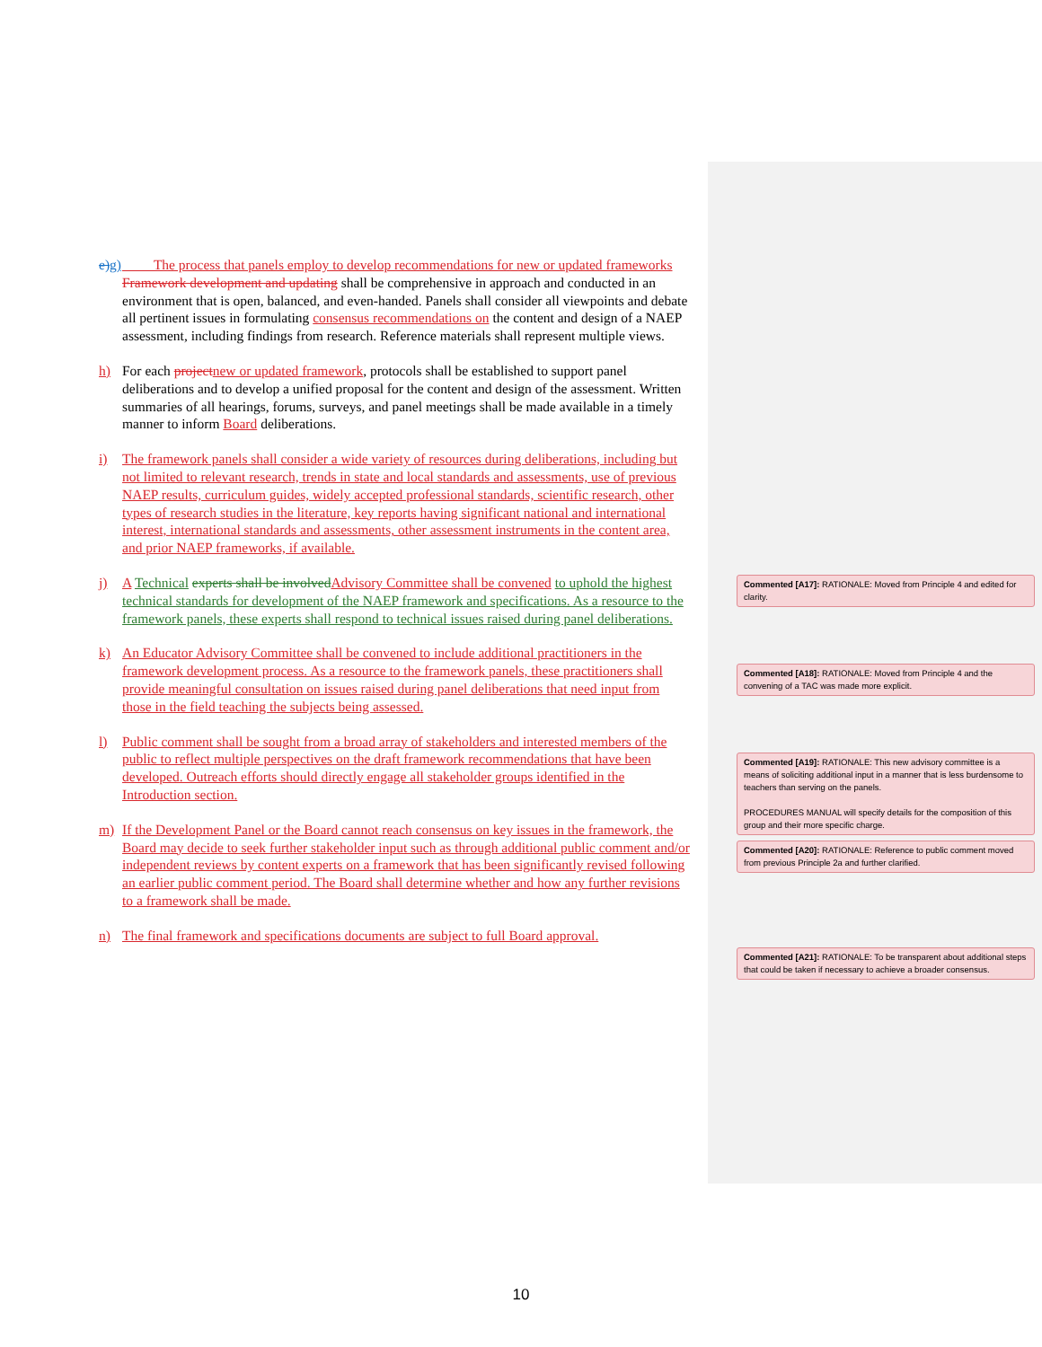e) g)
The process that panels employ to develop recommendations for new or updated frameworks Framework development and updating shall be comprehensive in approach and conducted in an environment that is open, balanced, and even-handed. Panels shall consider all viewpoints and debate all pertinent issues in formulating consensus recommendations on the content and design of a NAEP assessment, including findings from research. Reference materials shall represent multiple views.
h) For each project new or updated framework, protocols shall be established to support panel deliberations and to develop a unified proposal for the content and design of the assessment. Written summaries of all hearings, forums, surveys, and panel meetings shall be made available in a timely manner to inform Board deliberations.
i) The framework panels shall consider a wide variety of resources during deliberations, including but not limited to relevant research, trends in state and local standards and assessments, use of previous NAEP results, curriculum guides, widely accepted professional standards, scientific research, other types of research studies in the literature, key reports having significant national and international interest, international standards and assessments, other assessment instruments in the content area, and prior NAEP frameworks, if available.
j) A Technical experts shall be involved Advisory Committee shall be convened to uphold the highest technical standards for development of the NAEP framework and specifications. As a resource to the framework panels, these experts shall respond to technical issues raised during panel deliberations.
k) An Educator Advisory Committee shall be convened to include additional practitioners in the framework development process. As a resource to the framework panels, these practitioners shall provide meaningful consultation on issues raised during panel deliberations that need input from those in the field teaching the subjects being assessed.
l) Public comment shall be sought from a broad array of stakeholders and interested members of the public to reflect multiple perspectives on the draft framework recommendations that have been developed. Outreach efforts should directly engage all stakeholder groups identified in the Introduction section.
m) If the Development Panel or the Board cannot reach consensus on key issues in the framework, the Board may decide to seek further stakeholder input such as through additional public comment and/or independent reviews by content experts on a framework that has been significantly revised following an earlier public comment period. The Board shall determine whether and how any further revisions to a framework shall be made.
n) The final framework and specifications documents are subject to full Board approval.
Commented [A17]: RATIONALE: Moved from Principle 4 and edited for clarity.
Commented [A18]: RATIONALE: Moved from Principle 4 and the convening of a TAC was made more explicit.
Commented [A19]: RATIONALE: This new advisory committee is a means of soliciting additional input in a manner that is less burdensome to teachers than serving on the panels.
PROCEDURES MANUAL will specify details for the composition of this group and their more specific charge.
Commented [A20]: RATIONALE: Reference to public comment moved from previous Principle 2a and further clarified.
Commented [A21]: RATIONALE: To be transparent about additional steps that could be taken if necessary to achieve a broader consensus.
10